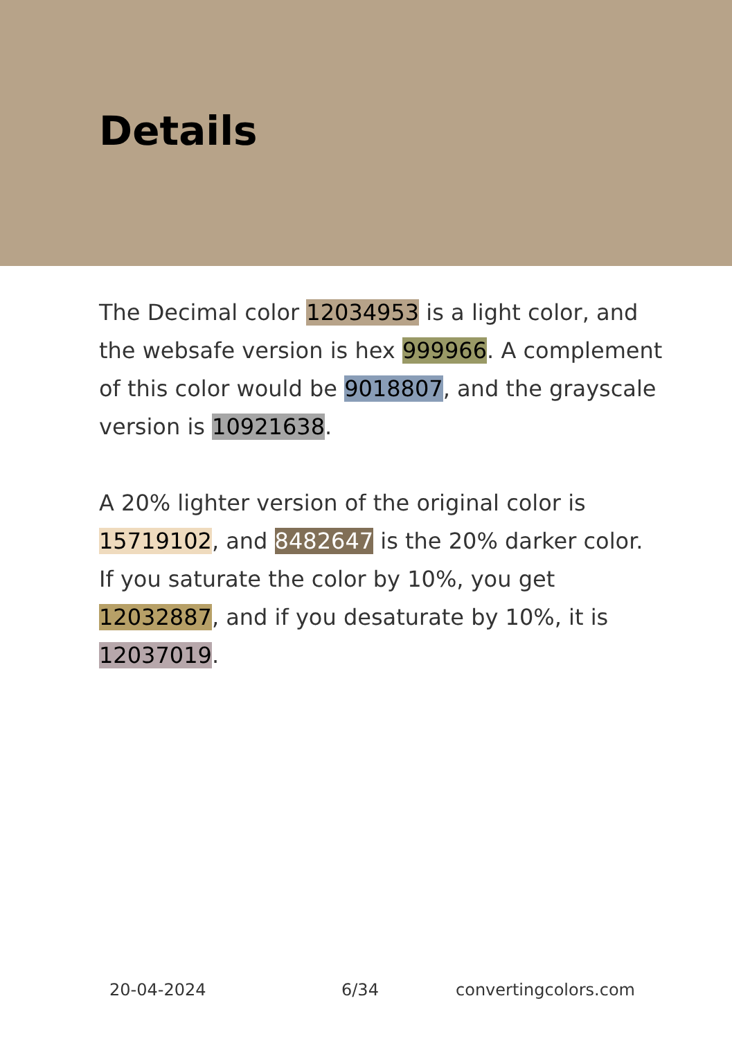Details
The Decimal color 12034953 is a light color, and the websafe version is hex 999966. A complement of this color would be 9018807, and the grayscale version is 10921638.
A 20% lighter version of the original color is 15719102, and 8482647 is the 20% darker color. If you saturate the color by 10%, you get 12032887, and if you desaturate by 10%, it is 12037019.
20-04-2024 6/34 convertingcolors.com